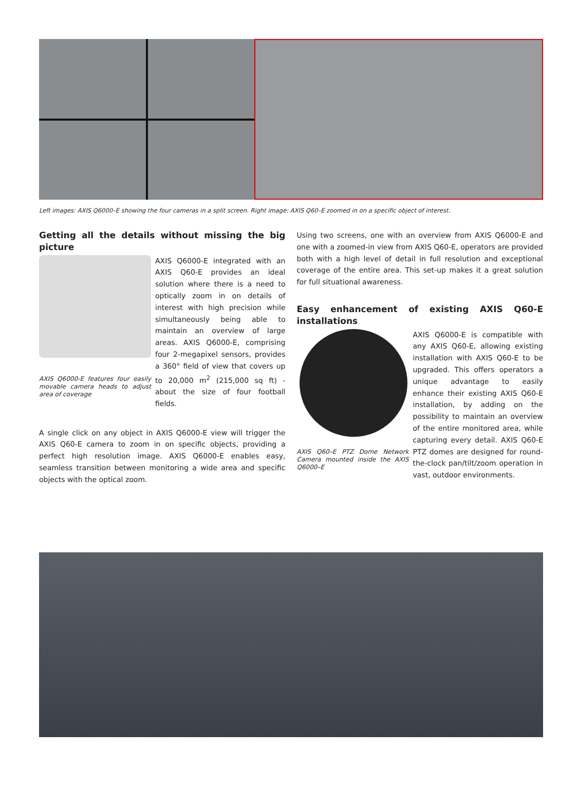Left images: AXIS Q6000–E showing the four cameras in a split screen. Right image: AXIS Q60–E zoomed in on a specific object of interest.
Getting all the details without missing the big picture
AXIS Q6000-E features four easily movable camera heads to adjust area of coverage
AXIS Q6000-E integrated with an AXIS Q60-E provides an ideal solution where there is a need to optically zoom in on details of interest with high precision while simultaneously being able to maintain an overview of large areas. AXIS Q6000-E, comprising four 2-megapixel sensors, provides a 360° field of view that covers up to 20,000 m<sup>2</sup> (215,000 sq ft) - about the size of four football fields.
A single click on any object in AXIS Q6000-E view will trigger the AXIS Q60-E camera to zoom in on specific objects, providing a perfect high resolution image. AXIS Q6000-E enables easy, seamless transition between monitoring a wide area and specific objects with the optical zoom.
Using two screens, one with an overview from AXIS Q6000-E and one with a zoomed-in view from AXIS Q60-E, operators are provided both with a high level of detail in full resolution and exceptional coverage of the entire area. This set-up makes it a great solution for full situational awareness.
Easy enhancement of existing AXIS Q60-E installations
AXIS Q60–E PTZ Dome Network Camera mounted inside the AXIS Q6000–E
AXIS Q6000-E is compatible with any AXIS Q60-E, allowing existing installation with AXIS Q60-E to be upgraded. This offers operators a unique advantage to easily enhance their existing AXIS Q60-E installation, by adding on the possibility to maintain an overview of the entire monitored area, while capturing every detail. AXIS Q60-E PTZ domes are designed for round-the-clock pan/tilt/zoom operation in vast, outdoor environments.